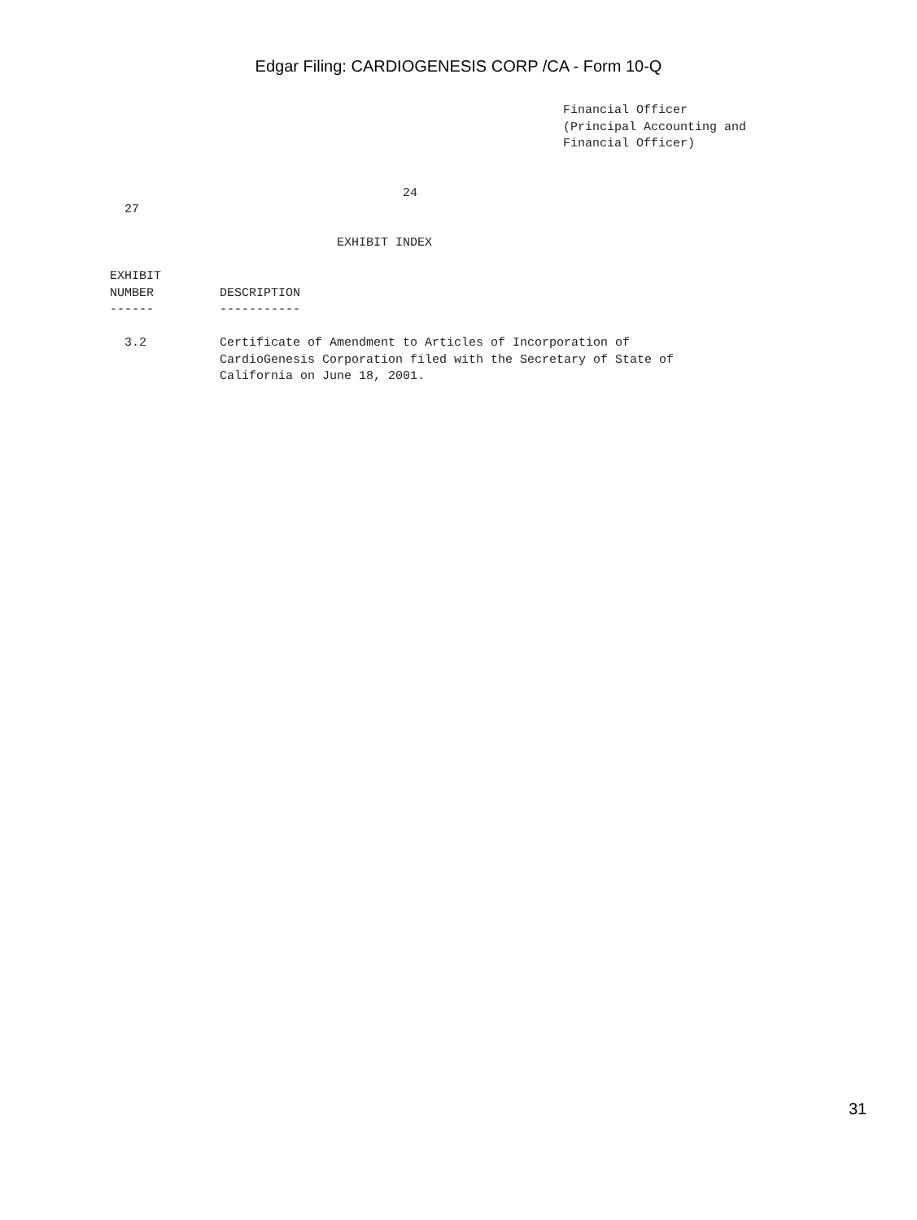Edgar Filing: CARDIOGENESIS CORP /CA - Form 10-Q
Financial Officer
(Principal Accounting and
Financial Officer)
                                        24
  27

                               EXHIBIT INDEX

EXHIBIT
NUMBER         DESCRIPTION
------         -----------

  3.2          Certificate of Amendment to Articles of Incorporation of
               CardioGenesis Corporation filed with the Secretary of State of
               California on June 18, 2001.
31